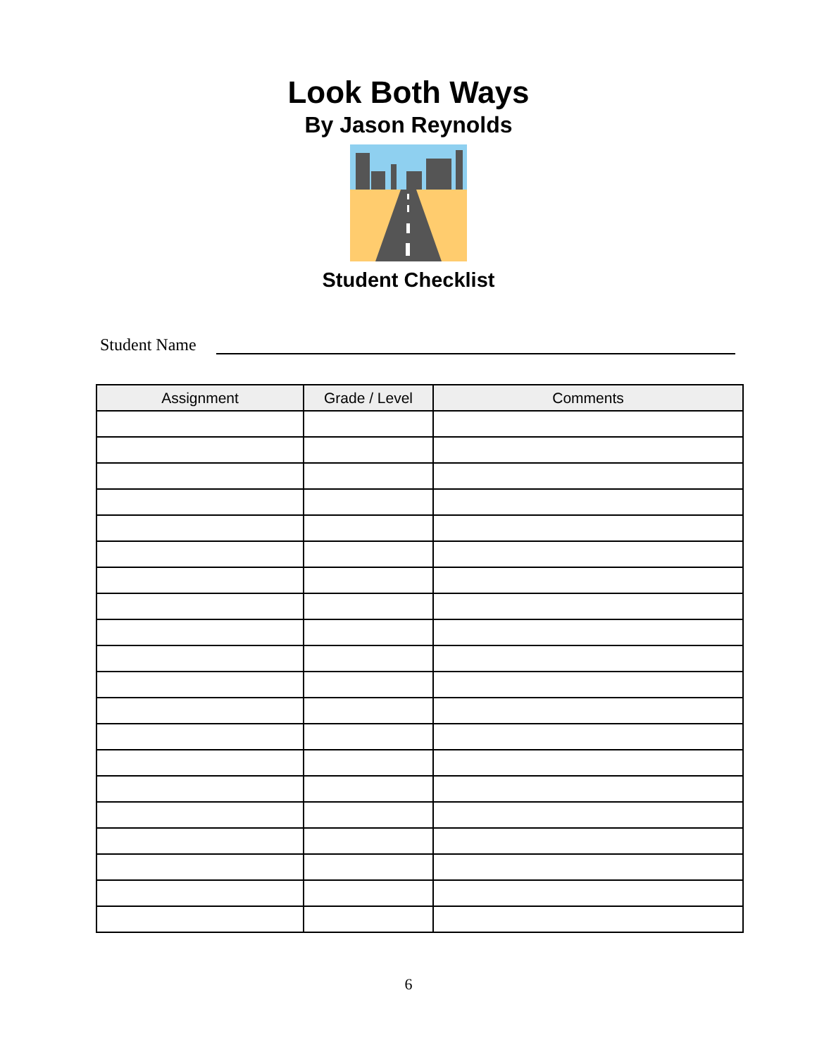Look Both Ways
By Jason Reynolds
Student Checklist
Student Name
| Assignment | Grade / Level | Comments |
| --- | --- | --- |
6